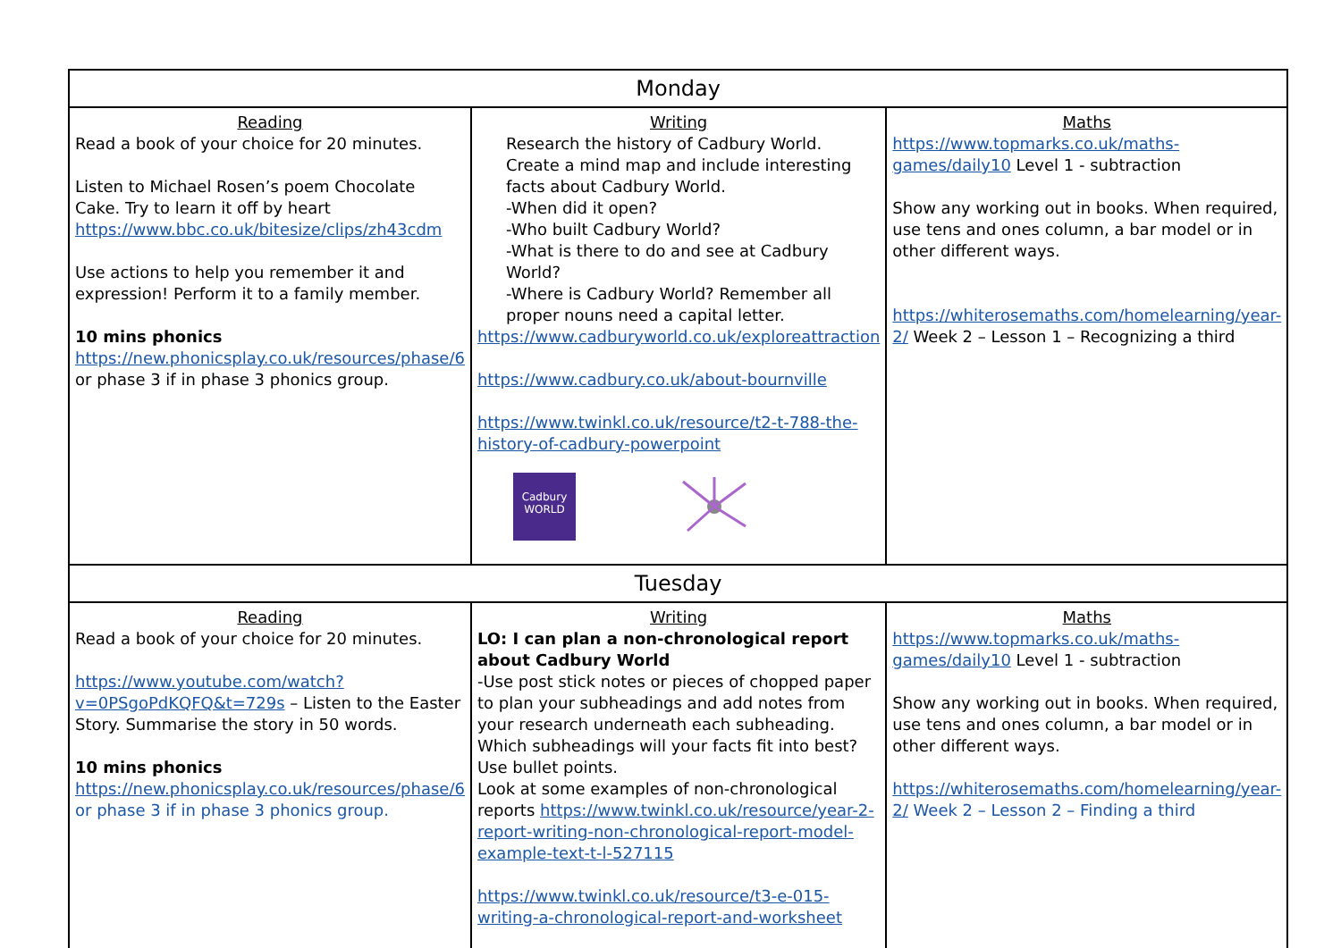| Monday | | |
| --- | --- | --- |
| Reading Read a book of your choice for 20 minutes. Listen to Michael Rosen’s poem Chocolate Cake. Try to learn it off by heart https://www.bbc.co.uk/bitesize/clips/zh43cdm Use actions to help you remember it and expression! Perform it to a family member. 10 mins phonics https://new.phonicsplay.co.uk/resources/phase/6 or phase 3 if in phase 3 phonics group. | Writing Research the history of Cadbury World. Create a mind map and include interesting facts about Cadbury World. -When did it open? -Who built Cadbury World? -What is there to do and see at Cadbury World? -Where is Cadbury World? Remember all proper nouns need a capital letter. https://www.cadburyworld.co.uk/exploreattraction https://www.cadbury.co.uk/about-bournville https://www.twinkl.co.uk/resource/t2-t-788-the-history-of-cadbury-powerpoint Cadbury WORLD | Maths https://www.topmarks.co.uk/maths-games/daily10 Level 1 - subtraction Show any working out in books. When required, use tens and ones column, a bar model or in other different ways. https://whiterosemaths.com/homelearning/year-2/ Week 2 – Lesson 1 – Recognizing a third |
| Tuesday | | |
| Reading Read a book of your choice for 20 minutes. https://www.youtube.com/watch?v=0PSgoPdKQFQ&t=729s – Listen to the Easter Story. Summarise the story in 50 words. 10 mins phonics https://new.phonicsplay.co.uk/resources/phase/6 or phase 3 if in phase 3 phonics group. | Writing LO: I can plan a non-chronological report about Cadbury World -Use post stick notes or pieces of chopped paper to plan your subheadings and add notes from your research underneath each subheading. Which subheadings will your facts fit into best? Use bullet points. Look at some examples of non-chronological reports https://www.twinkl.co.uk/resource/year-2-report-writing-non-chronological-report-model-example-text-t-l-527115 https://www.twinkl.co.uk/resource/t3-e-015-writing-a-chronological-report-and-worksheet | Maths https://www.topmarks.co.uk/maths-games/daily10 Level 1 - subtraction Show any working out in books. When required, use tens and ones column, a bar model or in other different ways. https://whiterosemaths.com/homelearning/year-2/ Week 2 – Lesson 2 – Finding a third |